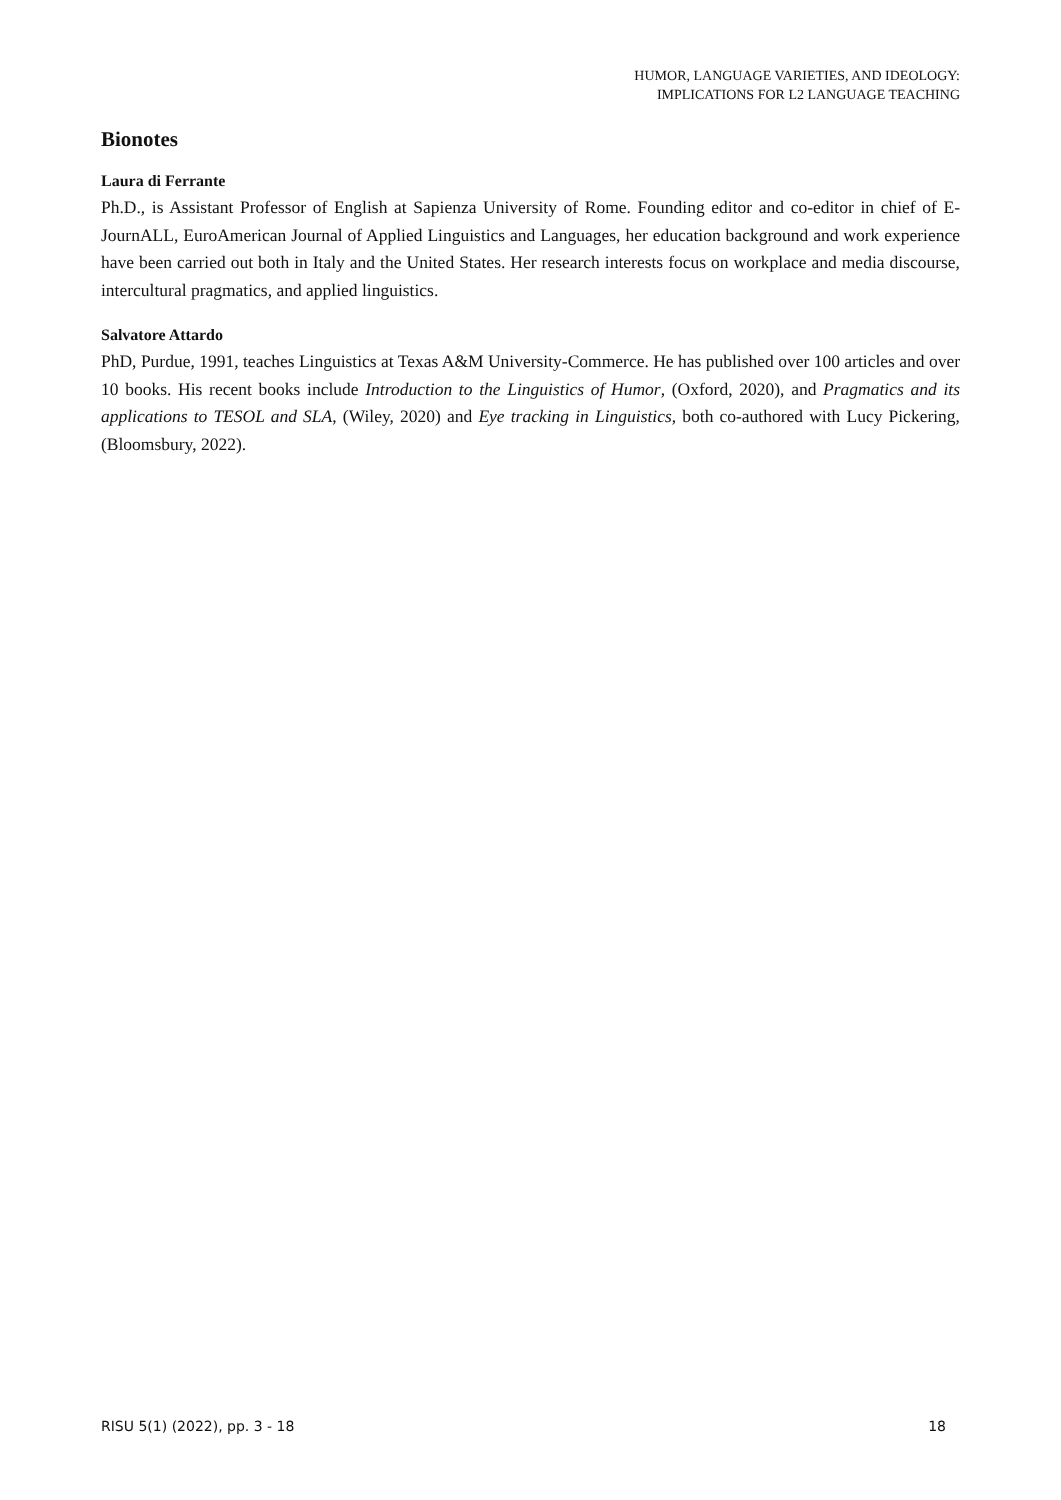HUMOR, LANGUAGE VARIETIES, AND IDEOLOGY:
IMPLICATIONS FOR L2 LANGUAGE TEACHING
Bionotes
Laura di Ferrante
Ph.D., is Assistant Professor of English at Sapienza University of Rome. Founding editor and co-editor in chief of E-JournALL, EuroAmerican Journal of Applied Linguistics and Languages, her education background and work experience have been carried out both in Italy and the United States. Her research interests focus on workplace and media discourse, intercultural pragmatics, and applied linguistics.
Salvatore Attardo
PhD, Purdue, 1991, teaches Linguistics at Texas A&M University-Commerce. He has published over 100 articles and over 10 books. His recent books include Introduction to the Linguistics of Humor, (Oxford, 2020), and Pragmatics and its applications to TESOL and SLA, (Wiley, 2020) and Eye tracking in Linguistics, both co-authored with Lucy Pickering, (Bloomsbury, 2022).
RISU 5(1) (2022), pp. 3 - 18 18